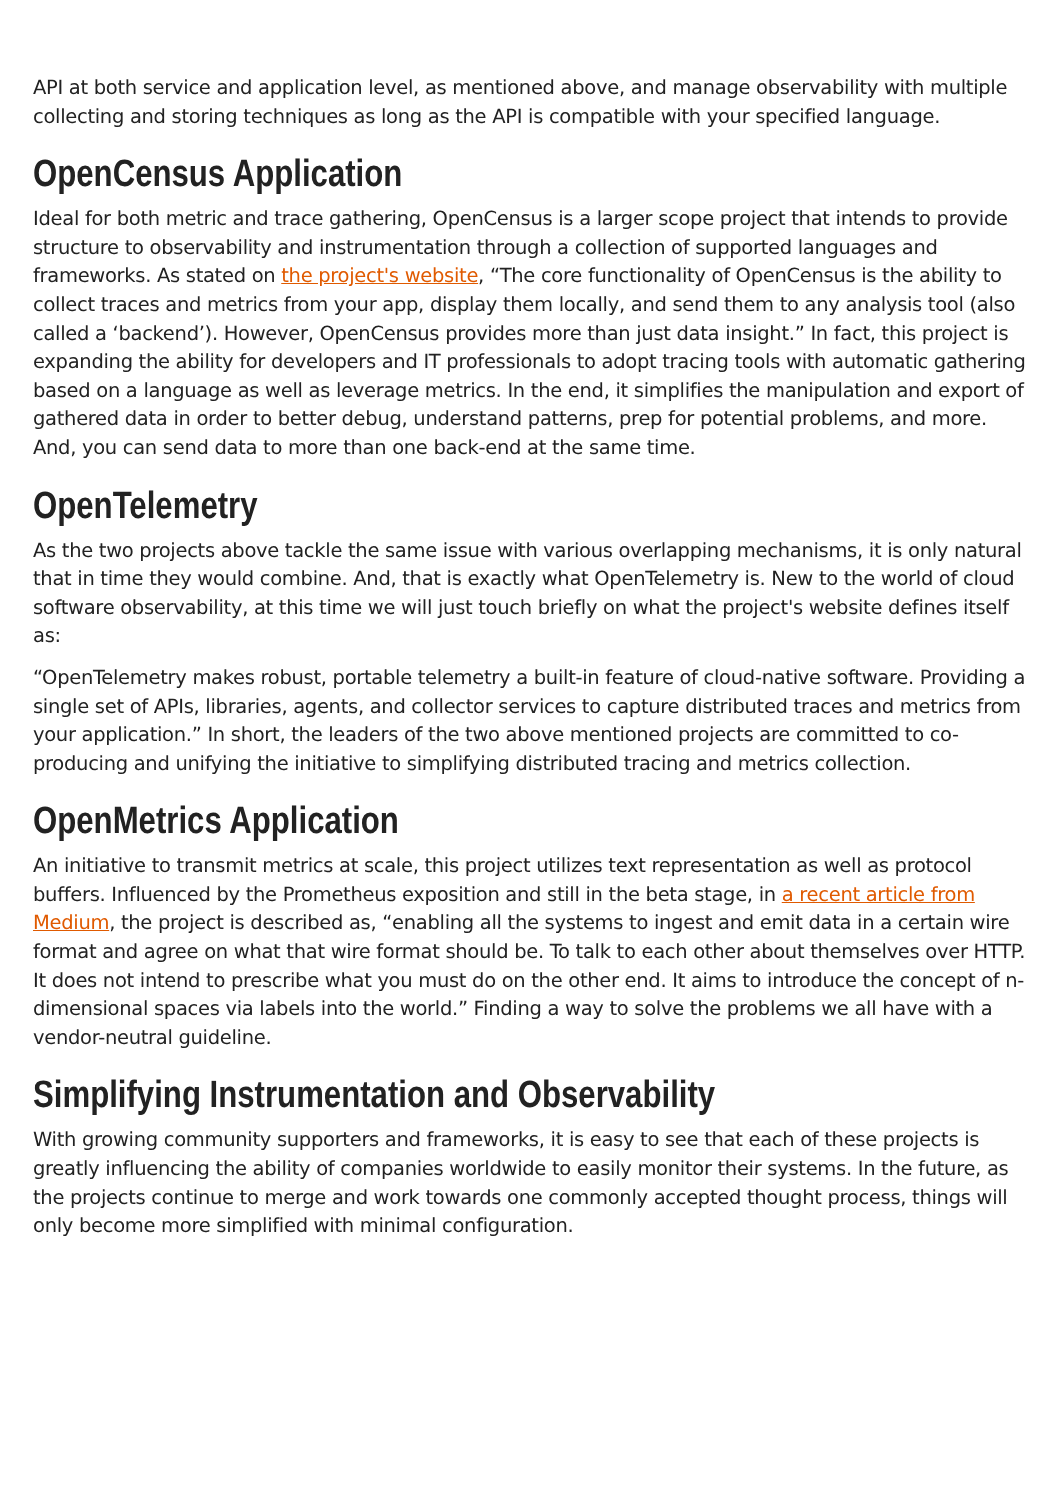API at both service and application level, as mentioned above, and manage observability with multiple collecting and storing techniques as long as the API is compatible with your specified language.
OpenCensus Application
Ideal for both metric and trace gathering, OpenCensus is a larger scope project that intends to provide structure to observability and instrumentation through a collection of supported languages and frameworks. As stated on the project's website, “The core functionality of OpenCensus is the ability to collect traces and metrics from your app, display them locally, and send them to any analysis tool (also called a ‘backend’). However, OpenCensus provides more than just data insight.” In fact, this project is expanding the ability for developers and IT professionals to adopt tracing tools with automatic gathering based on a language as well as leverage metrics. In the end, it simplifies the manipulation and export of gathered data in order to better debug, understand patterns, prep for potential problems, and more. And, you can send data to more than one back-end at the same time.
OpenTelemetry
As the two projects above tackle the same issue with various overlapping mechanisms, it is only natural that in time they would combine. And, that is exactly what OpenTelemetry is. New to the world of cloud software observability, at this time we will just touch briefly on what the project's website defines itself as:
“OpenTelemetry makes robust, portable telemetry a built-in feature of cloud-native software. Providing a single set of APIs, libraries, agents, and collector services to capture distributed traces and metrics from your application.” In short, the leaders of the two above mentioned projects are committed to co-producing and unifying the initiative to simplifying distributed tracing and metrics collection.
OpenMetrics Application
An initiative to transmit metrics at scale, this project utilizes text representation as well as protocol buffers. Influenced by the Prometheus exposition and still in the beta stage, in a recent article from Medium, the project is described as, “enabling all the systems to ingest and emit data in a certain wire format and agree on what that wire format should be. To talk to each other about themselves over HTTP. It does not intend to prescribe what you must do on the other end. It aims to introduce the concept of n-dimensional spaces via labels into the world.” Finding a way to solve the problems we all have with a vendor-neutral guideline.
Simplifying Instrumentation and Observability
With growing community supporters and frameworks, it is easy to see that each of these projects is greatly influencing the ability of companies worldwide to easily monitor their systems. In the future, as the projects continue to merge and work towards one commonly accepted thought process, things will only become more simplified with minimal configuration.